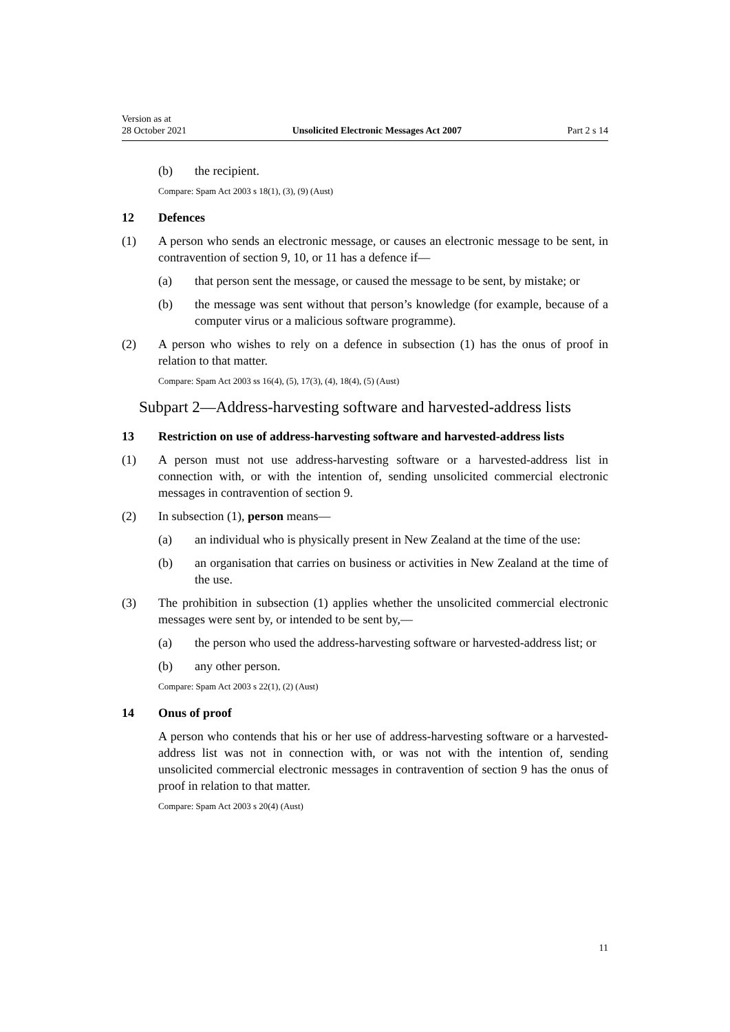Version as at
28 October 2021 Unsolicited Electronic Messages Act 2007 Part 2 s 14
(b) the recipient.
Compare: Spam Act 2003 s 18(1), (3), (9) (Aust)
12 Defences
(1) A person who sends an electronic message, or causes an electronic message to be sent, in contravention of section 9, 10, or 11 has a defence if—
(a) that person sent the message, or caused the message to be sent, by mis­take; or
(b) the message was sent without that person’s knowledge (for example, because of a computer virus or a malicious software programme).
(2) A person who wishes to rely on a defence in subsection (1) has the onus of proof in relation to that matter.
Compare: Spam Act 2003 ss 16(4), (5), 17(3), (4), 18(4), (5) (Aust)
Subpart 2—Address-harvesting software and harvested-address lists
13 Restriction on use of address-harvesting software and harvested-address lists
(1) A person must not use address-harvesting software or a harvested-address list in connection with, or with the intention of, sending unsolicited commercial electronic messages in contravention of section 9.
(2) In subsection (1), person means—
(a) an individual who is physically present in New Zealand at the time of the use:
(b) an organisation that carries on business or activities in New Zealand at the time of the use.
(3) The prohibition in subsection (1) applies whether the unsolicited commercial electronic messages were sent by, or intended to be sent by,—
(a) the person who used the address-harvesting software or harvested-address list; or
(b) any other person.
Compare: Spam Act 2003 s 22(1), (2) (Aust)
14 Onus of proof
A person who contends that his or her use of address-harvesting software or a harvested-address list was not in connection with, or was not with the intention of, sending unsolicited commercial electronic messages in contravention of section 9 has the onus of proof in relation to that matter.
Compare: Spam Act 2003 s 20(4) (Aust)
11